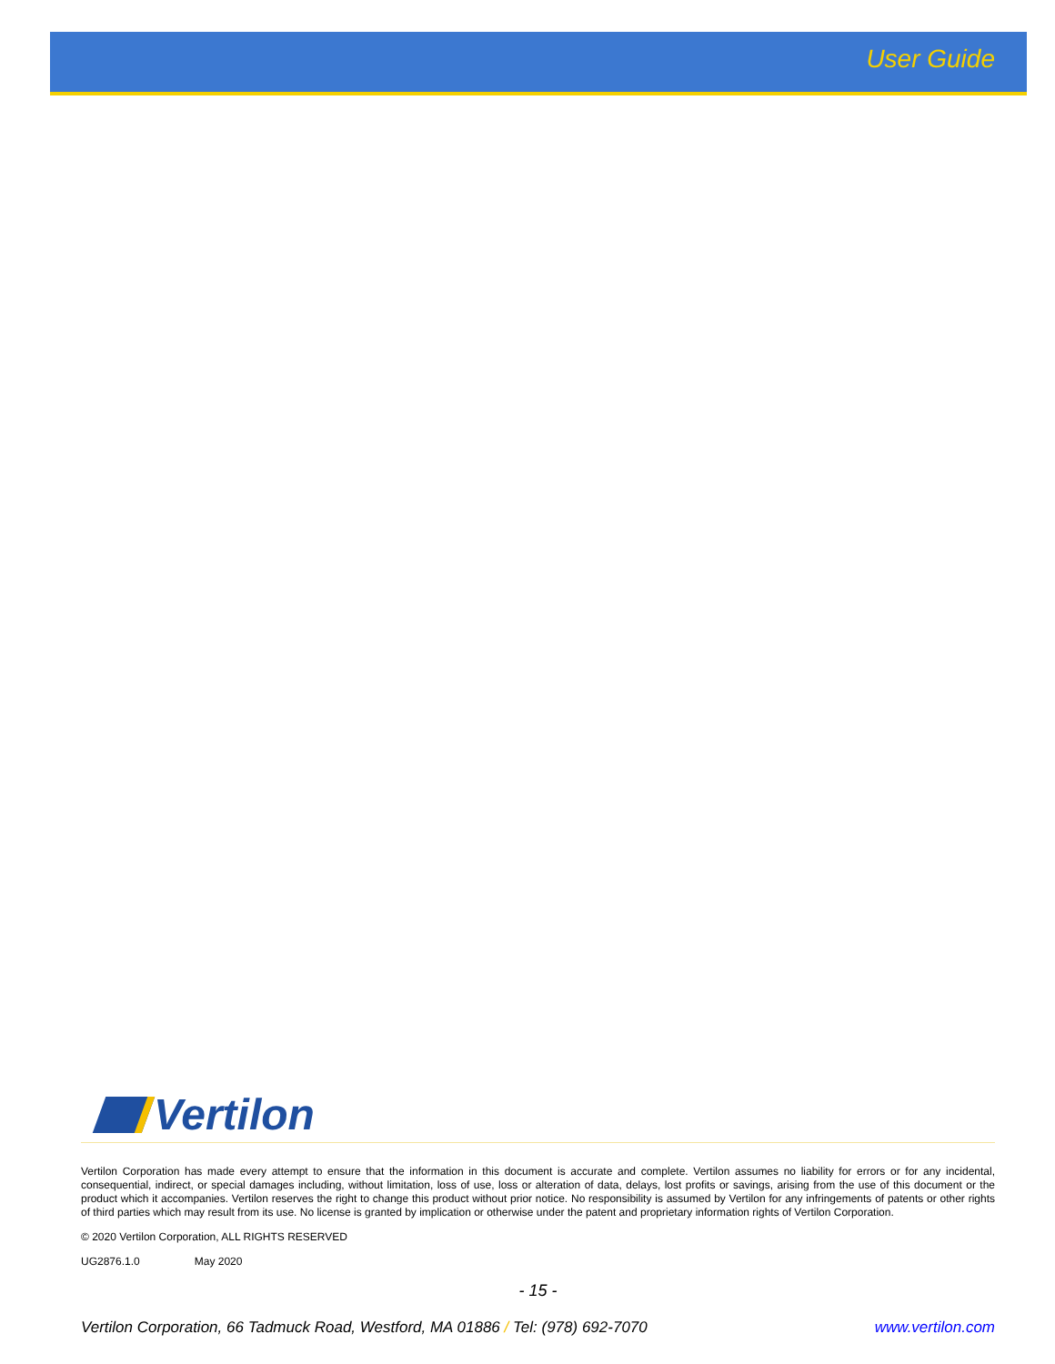User Guide
Vertilon
Vertilon Corporation has made every attempt to ensure that the information in this document is accurate and complete. Vertilon assumes no liability for errors or for any incidental, consequential, indirect, or special damages including, without limitation, loss of use, loss or alteration of data, delays, lost profits or savings, arising from the use of this document or the product which it accompanies. Vertilon reserves the right to change this product without prior notice. No responsibility is assumed by Vertilon for any infringements of patents or other rights of third parties which may result from its use. No license is granted by implication or otherwise under the patent and proprietary information rights of Vertilon Corporation.
© 2020 Vertilon Corporation, ALL RIGHTS RESERVED
UG2876.1.0 May 2020
- 15 -
Vertilon Corporation, 66 Tadmuck Road, Westford, MA 01886 / Tel: (978) 692-7070 www.vertilon.com